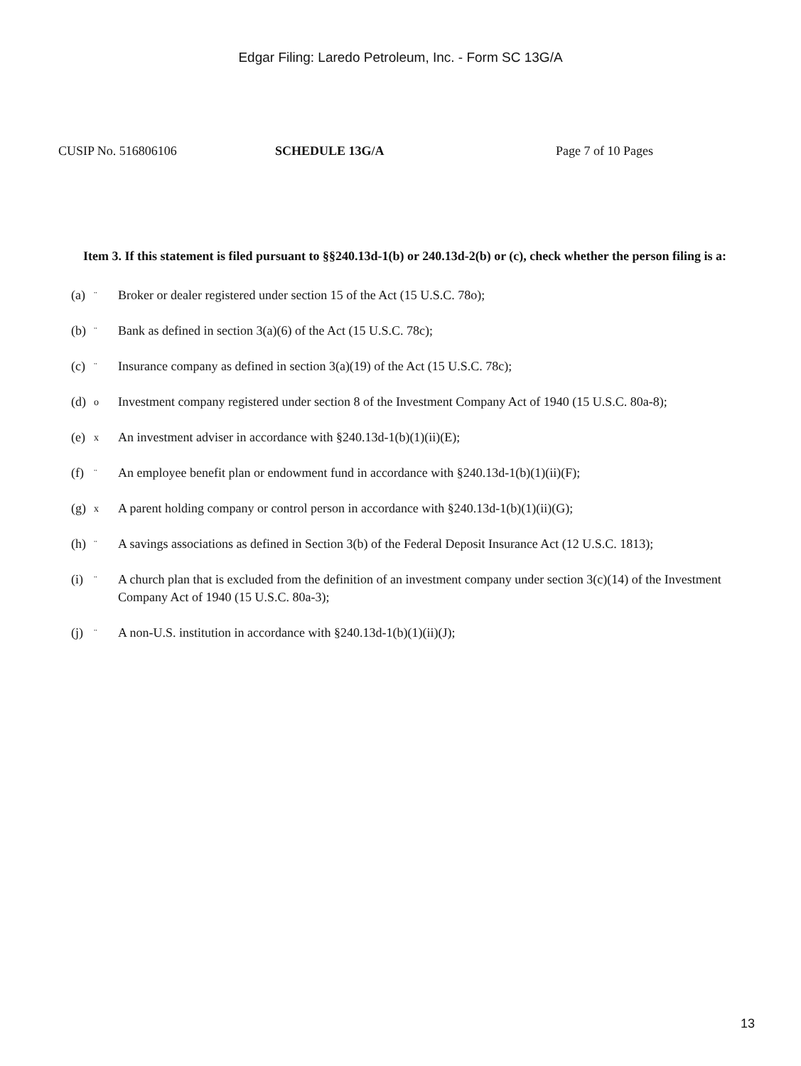Edgar Filing: Laredo Petroleum, Inc. - Form SC 13G/A
CUSIP No. 516806106 SCHEDULE 13G/A Page 7 of 10 Pages
Item 3. If this statement is filed pursuant to §§240.13d-1(b) or 240.13d-2(b) or (c), check whether the person filing is a:
(a) ¨ Broker or dealer registered under section 15 of the Act (15 U.S.C. 78o);
(b) ¨ Bank as defined in section 3(a)(6) of the Act (15 U.S.C. 78c);
(c) ¨ Insurance company as defined in section 3(a)(19) of the Act (15 U.S.C. 78c);
(d) o Investment company registered under section 8 of the Investment Company Act of 1940 (15 U.S.C. 80a-8);
(e) x An investment adviser in accordance with §240.13d-1(b)(1)(ii)(E);
(f) ¨ An employee benefit plan or endowment fund in accordance with §240.13d-1(b)(1)(ii)(F);
(g) x A parent holding company or control person in accordance with §240.13d-1(b)(1)(ii)(G);
(h) ¨ A savings associations as defined in Section 3(b) of the Federal Deposit Insurance Act (12 U.S.C. 1813);
(i) ¨ A church plan that is excluded from the definition of an investment company under section 3(c)(14) of the Investment Company Act of 1940 (15 U.S.C. 80a-3);
(j) ¨ A non-U.S. institution in accordance with §240.13d-1(b)(1)(ii)(J);
13